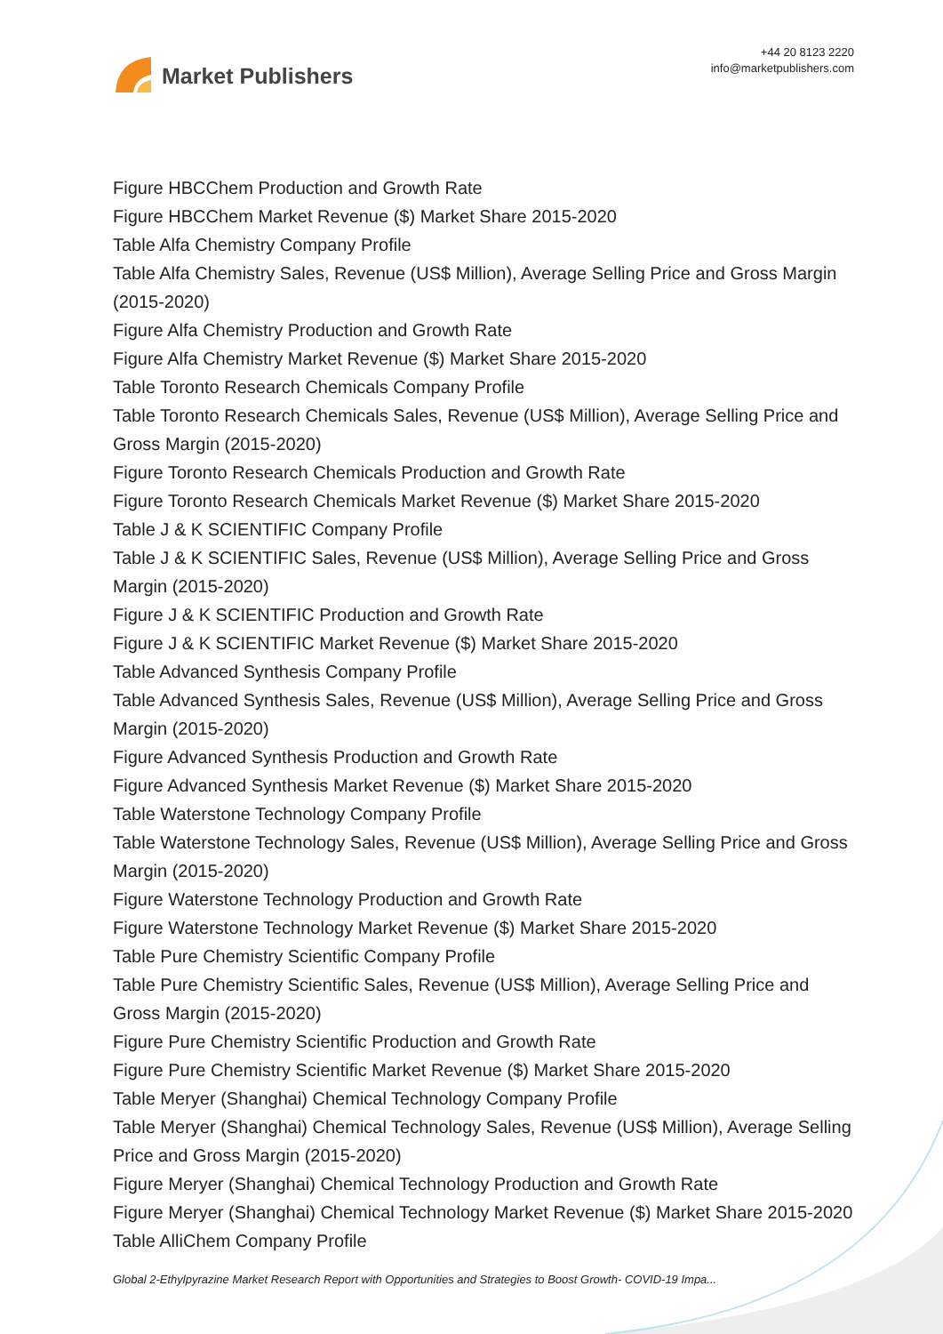Market Publishers
+44 20 8123 2220
info@marketpublishers.com
Figure HBCChem Production and Growth Rate
Figure HBCChem Market Revenue ($) Market Share 2015-2020
Table Alfa Chemistry Company Profile
Table Alfa Chemistry Sales, Revenue (US$ Million), Average Selling Price and Gross Margin (2015-2020)
Figure Alfa Chemistry Production and Growth Rate
Figure Alfa Chemistry Market Revenue ($) Market Share 2015-2020
Table Toronto Research Chemicals Company Profile
Table Toronto Research Chemicals Sales, Revenue (US$ Million), Average Selling Price and Gross Margin (2015-2020)
Figure Toronto Research Chemicals Production and Growth Rate
Figure Toronto Research Chemicals Market Revenue ($) Market Share 2015-2020
Table J & K SCIENTIFIC Company Profile
Table J & K SCIENTIFIC Sales, Revenue (US$ Million), Average Selling Price and Gross Margin (2015-2020)
Figure J & K SCIENTIFIC Production and Growth Rate
Figure J & K SCIENTIFIC Market Revenue ($) Market Share 2015-2020
Table Advanced Synthesis Company Profile
Table Advanced Synthesis Sales, Revenue (US$ Million), Average Selling Price and Gross Margin (2015-2020)
Figure Advanced Synthesis Production and Growth Rate
Figure Advanced Synthesis Market Revenue ($) Market Share 2015-2020
Table Waterstone Technology Company Profile
Table Waterstone Technology Sales, Revenue (US$ Million), Average Selling Price and Gross Margin (2015-2020)
Figure Waterstone Technology Production and Growth Rate
Figure Waterstone Technology Market Revenue ($) Market Share 2015-2020
Table Pure Chemistry Scientific Company Profile
Table Pure Chemistry Scientific Sales, Revenue (US$ Million), Average Selling Price and Gross Margin (2015-2020)
Figure Pure Chemistry Scientific Production and Growth Rate
Figure Pure Chemistry Scientific Market Revenue ($) Market Share 2015-2020
Table Meryer (Shanghai) Chemical Technology Company Profile
Table Meryer (Shanghai) Chemical Technology Sales, Revenue (US$ Million), Average Selling Price and Gross Margin (2015-2020)
Figure Meryer (Shanghai) Chemical Technology Production and Growth Rate
Figure Meryer (Shanghai) Chemical Technology Market Revenue ($) Market Share 2015-2020
Table AlliChem Company Profile
Global 2-Ethylpyrazine Market Research Report with Opportunities and Strategies to Boost Growth- COVID-19 Impa...